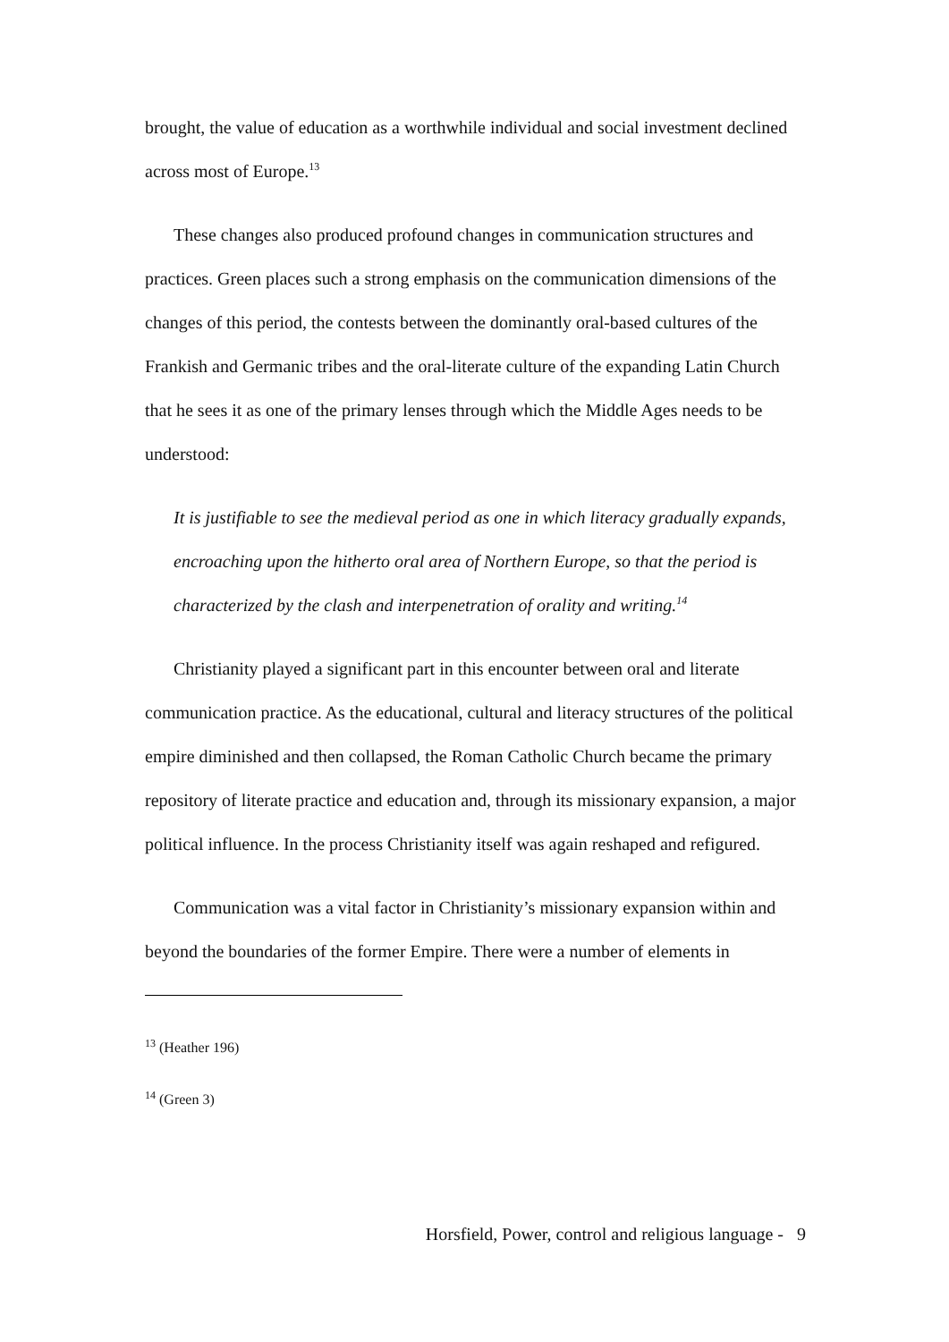brought, the value of education as a worthwhile individual and social investment declined across most of Europe.<sup>13</sup>
These changes also produced profound changes in communication structures and practices. Green places such a strong emphasis on the communication dimensions of the changes of this period, the contests between the dominantly oral-based cultures of the Frankish and Germanic tribes and the oral-literate culture of the expanding Latin Church that he sees it as one of the primary lenses through which the Middle Ages needs to be understood:
It is justifiable to see the medieval period as one in which literacy gradually expands, encroaching upon the hitherto oral area of Northern Europe, so that the period is characterized by the clash and interpenetration of orality and writing.<sup>14</sup>
Christianity played a significant part in this encounter between oral and literate communication practice. As the educational, cultural and literacy structures of the political empire diminished and then collapsed, the Roman Catholic Church became the primary repository of literate practice and education and, through its missionary expansion, a major political influence. In the process Christianity itself was again reshaped and refigured.
Communication was a vital factor in Christianity’s missionary expansion within and beyond the boundaries of the former Empire. There were a number of elements in
<sup>13</sup> (Heather 196)
<sup>14</sup> (Green 3)
Horsfield, Power, control and religious language - 9